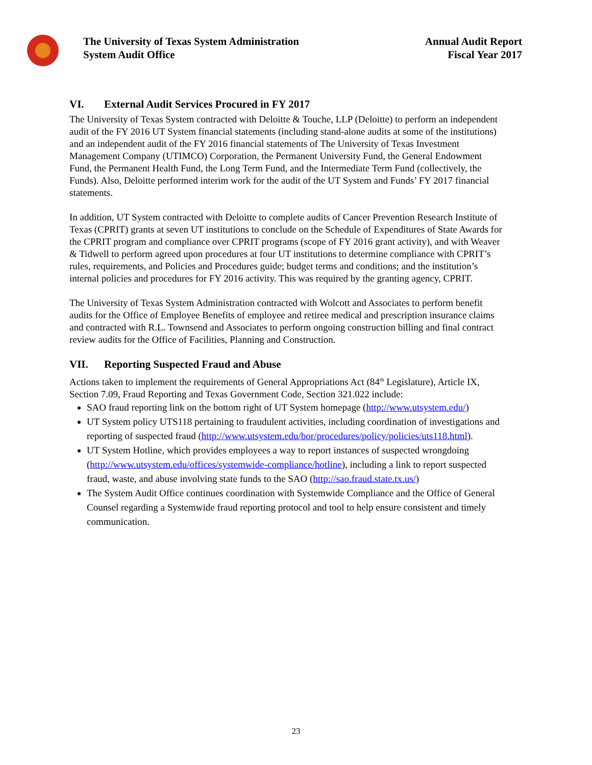The University of Texas System Administration
System Audit Office
Annual Audit Report
Fiscal Year 2017
VI. External Audit Services Procured in FY 2017
The University of Texas System contracted with Deloitte & Touche, LLP (Deloitte) to perform an independent audit of the FY 2016 UT System financial statements (including stand-alone audits at some of the institutions) and an independent audit of the FY 2016 financial statements of The University of Texas Investment Management Company (UTIMCO) Corporation, the Permanent University Fund, the General Endowment Fund, the Permanent Health Fund, the Long Term Fund, and the Intermediate Term Fund (collectively, the Funds). Also, Deloitte performed interim work for the audit of the UT System and Funds’ FY 2017 financial statements.
In addition, UT System contracted with Deloitte to complete audits of Cancer Prevention Research Institute of Texas (CPRIT) grants at seven UT institutions to conclude on the Schedule of Expenditures of State Awards for the CPRIT program and compliance over CPRIT programs (scope of FY 2016 grant activity), and with Weaver & Tidwell to perform agreed upon procedures at four UT institutions to determine compliance with CPRIT’s rules, requirements, and Policies and Procedures guide; budget terms and conditions; and the institution’s internal policies and procedures for FY 2016 activity. This was required by the granting agency, CPRIT.
The University of Texas System Administration contracted with Wolcott and Associates to perform benefit audits for the Office of Employee Benefits of employee and retiree medical and prescription insurance claims and contracted with R.L. Townsend and Associates to perform ongoing construction billing and final contract review audits for the Office of Facilities, Planning and Construction.
VII. Reporting Suspected Fraud and Abuse
Actions taken to implement the requirements of General Appropriations Act (84<sup>th</sup> Legislature), Article IX, Section 7.09, Fraud Reporting and Texas Government Code, Section 321.022 include:
SAO fraud reporting link on the bottom right of UT System homepage (http://www.utsystem.edu/)
UT System policy UTS118 pertaining to fraudulent activities, including coordination of investigations and reporting of suspected fraud (http://www.utsystem.edu/bor/procedures/policy/policies/uts118.html).
UT System Hotline, which provides employees a way to report instances of suspected wrongdoing (http://www.utsystem.edu/offices/systemwide-compliance/hotline), including a link to report suspected fraud, waste, and abuse involving state funds to the SAO (http://sao.fraud.state.tx.us/)
The System Audit Office continues coordination with Systemwide Compliance and the Office of General Counsel regarding a Systemwide fraud reporting protocol and tool to help ensure consistent and timely communication.
23